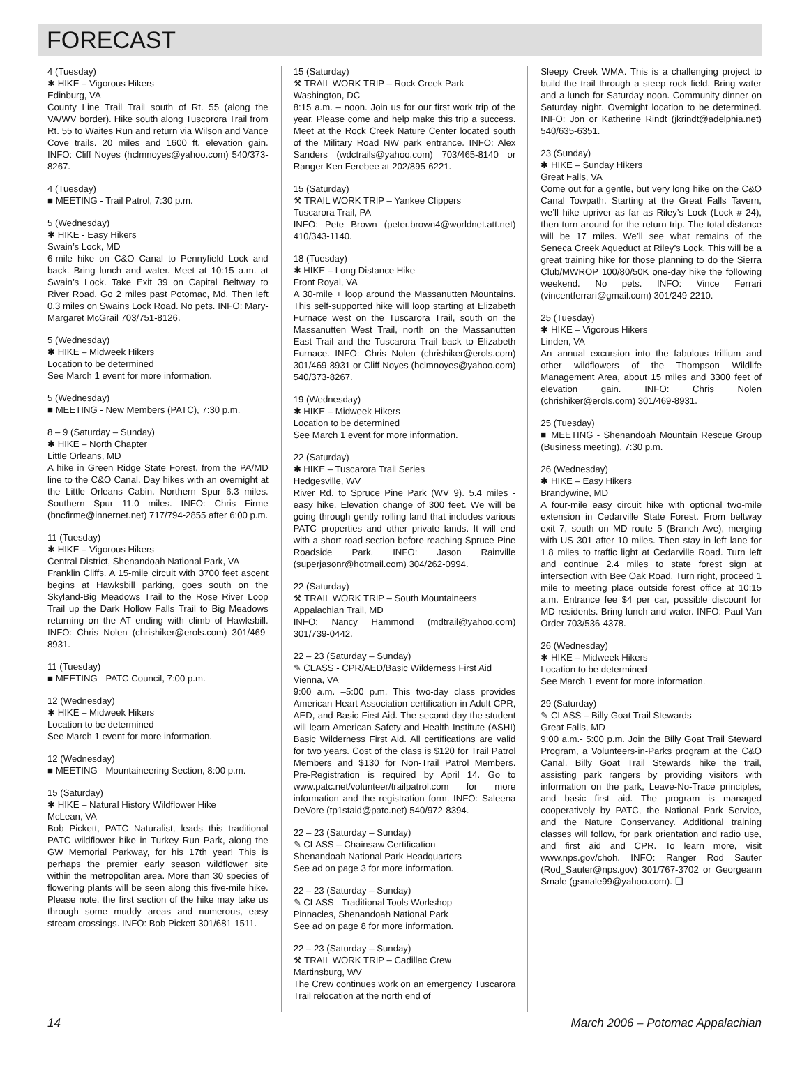FORECAST
4 (Tuesday)
✱ HIKE – Vigorous Hikers
Edinburg, VA
County Line Trail Trail south of Rt. 55 (along the VA/WV border). Hike south along Tuscorora Trail from Rt. 55 to Waites Run and return via Wilson and Vance Cove trails. 20 miles and 1600 ft. elevation gain. INFO: Cliff Noyes (hclmnoyes@yahoo.com) 540/373-8267.
4 (Tuesday)
■ MEETING - Trail Patrol, 7:30 p.m.
5 (Wednesday)
✱ HIKE - Easy Hikers
Swain’s Lock, MD
6-mile hike on C&O Canal to Pennyfield Lock and back. Bring lunch and water. Meet at 10:15 a.m. at Swain’s Lock. Take Exit 39 on Capital Beltway to River Road. Go 2 miles past Potomac, Md. Then left 0.3 miles on Swains Lock Road. No pets. INFO: Mary-Margaret McGrail 703/751-8126.
5 (Wednesday)
✱ HIKE – Midweek Hikers
Location to be determined
See March 1 event for more information.
5 (Wednesday)
■ MEETING - New Members (PATC), 7:30 p.m.
8 – 9 (Saturday – Sunday)
✱ HIKE – North Chapter
Little Orleans, MD
A hike in Green Ridge State Forest, from the PA/MD line to the C&O Canal. Day hikes with an overnight at the Little Orleans Cabin. Northern Spur 6.3 miles. Southern Spur 11.0 miles. INFO: Chris Firme (bncfirme@innernet.net) 717/794-2855 after 6:00 p.m.
11 (Tuesday)
✱ HIKE – Vigorous Hikers
Central District, Shenandoah National Park, VA
Franklin Cliffs. A 15-mile circuit with 3700 feet ascent begins at Hawksbill parking, goes south on the Skyland-Big Meadows Trail to the Rose River Loop Trail up the Dark Hollow Falls Trail to Big Meadows returning on the AT ending with climb of Hawksbill. INFO: Chris Nolen (chrishiker@erols.com) 301/469-8931.
11 (Tuesday)
■ MEETING - PATC Council, 7:00 p.m.
12 (Wednesday)
✱ HIKE – Midweek Hikers
Location to be determined
See March 1 event for more information.
12 (Wednesday)
■ MEETING - Mountaineering Section, 8:00 p.m.
15 (Saturday)
✱ HIKE – Natural History Wildflower Hike
McLean, VA
Bob Pickett, PATC Naturalist, leads this traditional PATC wildflower hike in Turkey Run Park, along the GW Memorial Parkway, for his 17th year! This is perhaps the premier early season wildflower site within the metropolitan area. More than 30 species of flowering plants will be seen along this five-mile hike. Please note, the first section of the hike may take us through some muddy areas and numerous, easy stream crossings. INFO: Bob Pickett 301/681-1511.
15 (Saturday)
⚒ TRAIL WORK TRIP – Rock Creek Park
Washington, DC
8:15 a.m. – noon. Join us for our first work trip of the year. Please come and help make this trip a success. Meet at the Rock Creek Nature Center located south of the Military Road NW park entrance. INFO: Alex Sanders (wdctrails@yahoo.com) 703/465-8140 or Ranger Ken Ferebee at 202/895-6221.
15 (Saturday)
⚒ TRAIL WORK TRIP – Yankee Clippers
Tuscarora Trail, PA
INFO: Pete Brown (peter.brown4@worldnet.att.net) 410/343-1140.
18 (Tuesday)
✱ HIKE – Long Distance Hike
Front Royal, VA
A 30-mile + loop around the Massanutten Mountains. This self-supported hike will loop starting at Elizabeth Furnace west on the Tuscarora Trail, south on the Massanutten West Trail, north on the Massanutten East Trail and the Tuscarora Trail back to Elizabeth Furnace. INFO: Chris Nolen (chrishiker@erols.com) 301/469-8931 or Cliff Noyes (hclmnoyes@yahoo.com) 540/373-8267.
19 (Wednesday)
✱ HIKE – Midweek Hikers
Location to be determined
See March 1 event for more information.
22 (Saturday)
✱ HIKE – Tuscarora Trail Series
Hedgesville, WV
River Rd. to Spruce Pine Park (WV 9). 5.4 miles - easy hike. Elevation change of 300 feet. We will be going through gently rolling land that includes various PATC properties and other private lands. It will end with a short road section before reaching Spruce Pine Roadside Park. INFO: Jason Rainville (superjasonr@hotmail.com) 304/262-0994.
22 (Saturday)
⚒ TRAIL WORK TRIP – South Mountaineers
Appalachian Trail, MD
INFO: Nancy Hammond (mdtrail@yahoo.com) 301/739-0442.
22 – 23 (Saturday – Sunday)
✎ CLASS - CPR/AED/Basic Wilderness First Aid
Vienna, VA
9:00 a.m. –5:00 p.m. This two-day class provides American Heart Association certification in Adult CPR, AED, and Basic First Aid. The second day the student will learn American Safety and Health Institute (ASHI) Basic Wilderness First Aid. All certifications are valid for two years. Cost of the class is $120 for Trail Patrol Members and $130 for Non-Trail Patrol Members. Pre-Registration is required by April 14. Go to www.patc.net/volunteer/trailpatrol.com for more information and the registration form. INFO: Saleena DeVore (tp1staid@patc.net) 540/972-8394.
22 – 23 (Saturday – Sunday)
✎ CLASS – Chainsaw Certification
Shenandoah National Park Headquarters
See ad on page 3 for more information.
22 – 23 (Saturday – Sunday)
✎ CLASS - Traditional Tools Workshop
Pinnacles, Shenandoah National Park
See ad on page 8 for more information.
22 – 23 (Saturday – Sunday)
⚒ TRAIL WORK TRIP – Cadillac Crew
Martinsburg, WV
The Crew continues work on an emergency Tuscarora Trail relocation at the north end of
Sleepy Creek WMA. This is a challenging project to build the trail through a steep rock field. Bring water and a lunch for Saturday noon. Community dinner on Saturday night. Overnight location to be determined. INFO: Jon or Katherine Rindt (jkrindt@adelphia.net) 540/635-6351.
23 (Sunday)
✱ HIKE – Sunday Hikers
Great Falls, VA
Come out for a gentle, but very long hike on the C&O Canal Towpath. Starting at the Great Falls Tavern, we’ll hike upriver as far as Riley’s Lock (Lock # 24), then turn around for the return trip. The total distance will be 17 miles. We’ll see what remains of the Seneca Creek Aqueduct at Riley’s Lock. This will be a great training hike for those planning to do the Sierra Club/MWROP 100/80/50K one-day hike the following weekend. No pets. INFO: Vince Ferrari (vincentferrari@gmail.com) 301/249-2210.
25 (Tuesday)
✱ HIKE – Vigorous Hikers
Linden, VA
An annual excursion into the fabulous trillium and other wildflowers of the Thompson Wildlife Management Area, about 15 miles and 3300 feet of elevation gain. INFO: Chris Nolen (chrishiker@erols.com) 301/469-8931.
25 (Tuesday)
■ MEETING - Shenandoah Mountain Rescue Group (Business meeting), 7:30 p.m.
26 (Wednesday)
✱ HIKE – Easy Hikers
Brandywine, MD
A four-mile easy circuit hike with optional two-mile extension in Cedarville State Forest. From beltway exit 7, south on MD route 5 (Branch Ave), merging with US 301 after 10 miles. Then stay in left lane for 1.8 miles to traffic light at Cedarville Road. Turn left and continue 2.4 miles to state forest sign at intersection with Bee Oak Road. Turn right, proceed 1 mile to meeting place outside forest office at 10:15 a.m. Entrance fee $4 per car, possible discount for MD residents. Bring lunch and water. INFO: Paul Van Order 703/536-4378.
26 (Wednesday)
✱ HIKE – Midweek Hikers
Location to be determined
See March 1 event for more information.
29 (Saturday)
✎ CLASS – Billy Goat Trail Stewards
Great Falls, MD
9:00 a.m.- 5:00 p.m. Join the Billy Goat Trail Steward Program, a Volunteers-in-Parks program at the C&O Canal. Billy Goat Trail Stewards hike the trail, assisting park rangers by providing visitors with information on the park, Leave-No-Trace principles, and basic first aid. The program is managed cooperatively by PATC, the National Park Service, and the Nature Conservancy. Additional training classes will follow, for park orientation and radio use, and first aid and CPR. To learn more, visit www.nps.gov/choh. INFO: Ranger Rod Sauter (Rod_Sauter@nps.gov) 301/767-3702 or Georgeann Smale (gsmale99@yahoo.com). ❑
14 March 2006 – Potomac Appalachian